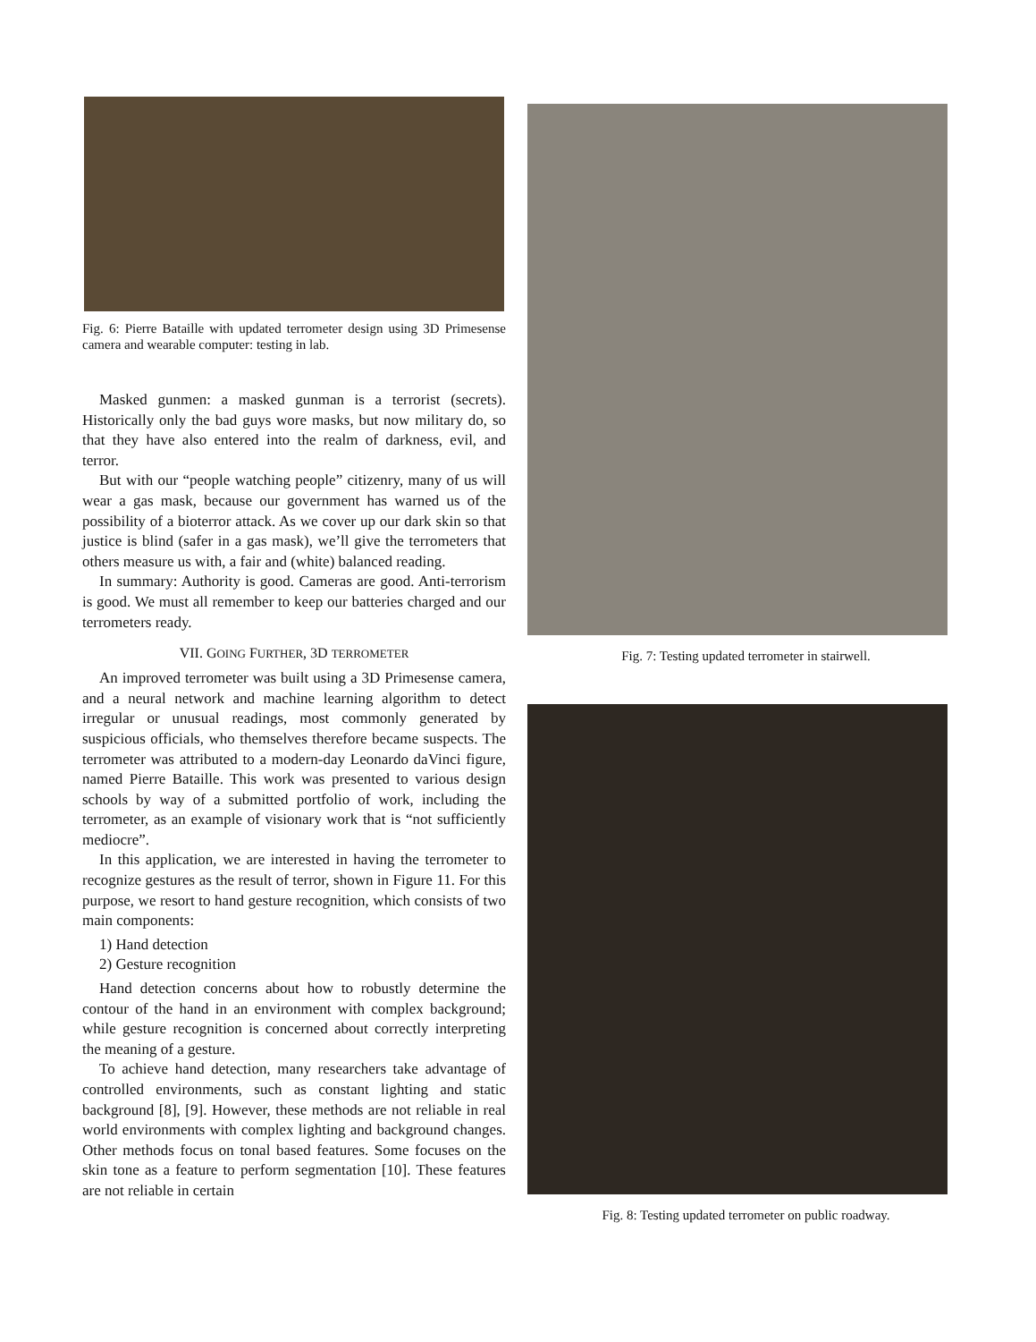Fig. 6: Pierre Bataille with updated terrometer design using 3D Primesense camera and wearable computer: testing in lab.
Masked gunmen: a masked gunman is a terrorist (secrets). Historically only the bad guys wore masks, but now military do, so that they have also entered into the realm of darkness, evil, and terror.
But with our “people watching people” citizenry, many of us will wear a gas mask, because our government has warned us of the possibility of a bioterror attack. As we cover up our dark skin so that justice is blind (safer in a gas mask), we’ll give the terrometers that others measure us with, a fair and (white) balanced reading.
In summary: Authority is good. Cameras are good. Anti-terrorism is good. We must all remember to keep our batteries charged and our terrometers ready.
VII. GOING FURTHER, 3D TERROMETER
An improved terrometer was built using a 3D Primesense camera, and a neural network and machine learning algorithm to detect irregular or unusual readings, most commonly generated by suspicious officials, who themselves therefore became suspects. The terrometer was attributed to a modern-day Leonardo daVinci figure, named Pierre Bataille. This work was presented to various design schools by way of a submitted portfolio of work, including the terrometer, as an example of visionary work that is “not sufficiently mediocre”.
In this application, we are interested in having the terrometer to recognize gestures as the result of terror, shown in Figure 11. For this purpose, we resort to hand gesture recognition, which consists of two main components:
1) Hand detection
2) Gesture recognition
Hand detection concerns about how to robustly determine the contour of the hand in an environment with complex background; while gesture recognition is concerned about correctly interpreting the meaning of a gesture.
To achieve hand detection, many researchers take advantage of controlled environments, such as constant lighting and static background [8], [9]. However, these methods are not reliable in real world environments with complex lighting and background changes. Other methods focus on tonal based features. Some focuses on the skin tone as a feature to perform segmentation [10]. These features are not reliable in certain
Fig. 7: Testing updated terrometer in stairwell.
Fig. 8: Testing updated terrometer on public roadway.